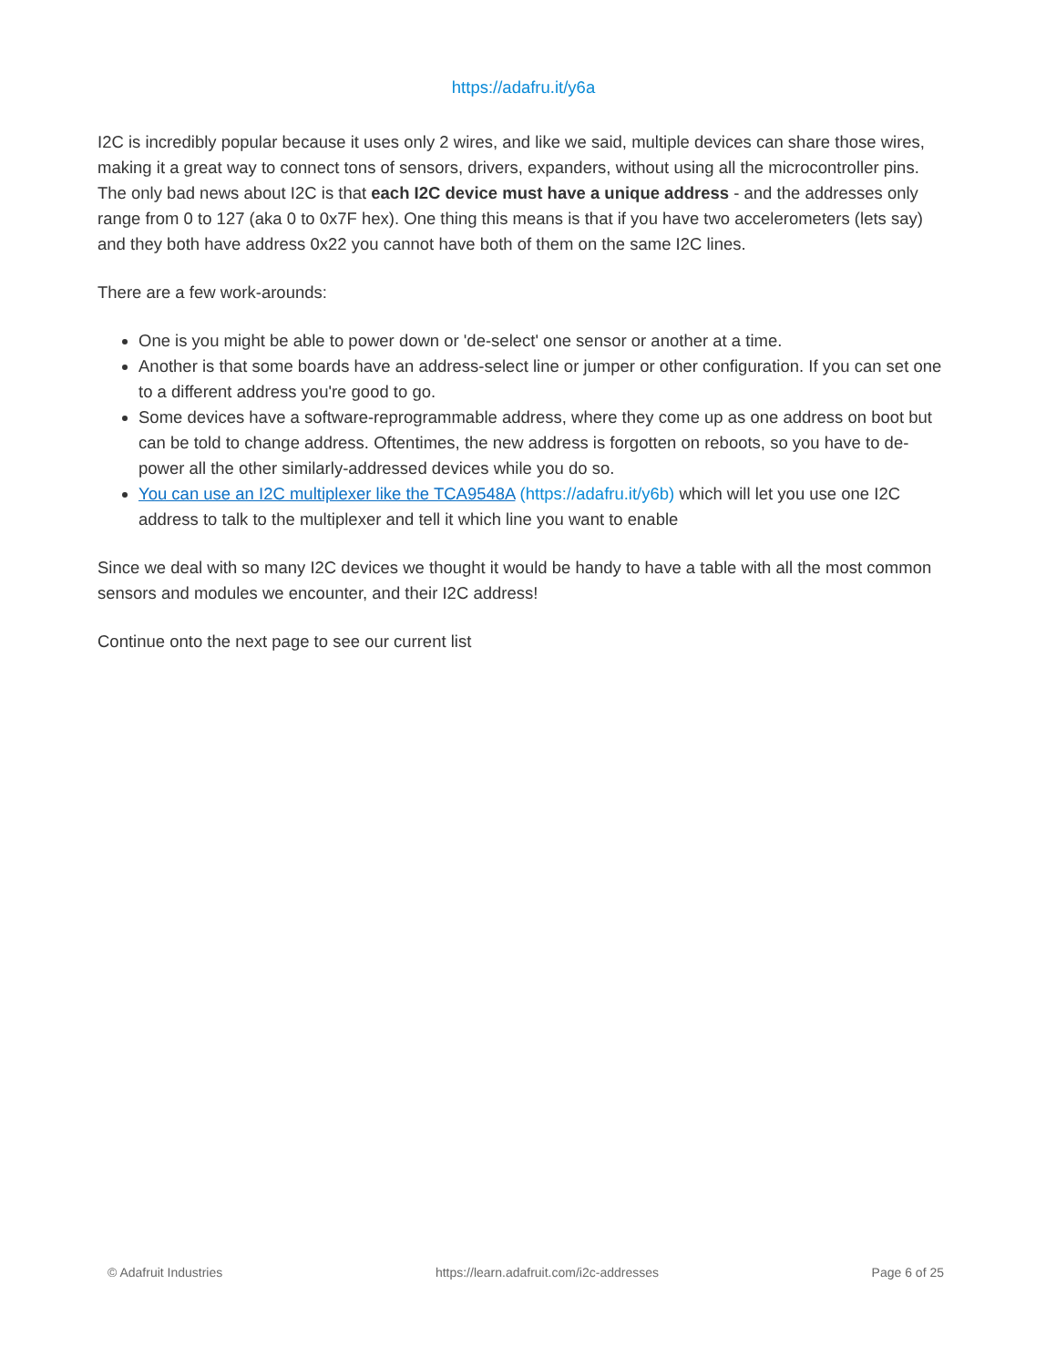https://adafru.it/y6a
I2C is incredibly popular because it uses only 2 wires, and like we said, multiple devices can share those wires, making it a great way to connect tons of sensors, drivers, expanders, without using all the microcontroller pins. The only bad news about I2C is that each I2C device must have a unique address - and the addresses only range from 0 to 127 (aka 0 to 0x7F hex). One thing this means is that if you have two accelerometers (lets say) and they both have address 0x22 you cannot have both of them on the same I2C lines.
There are a few work-arounds:
One is you might be able to power down or 'de-select' one sensor or another at a time.
Another is that some boards have an address-select line or jumper or other configuration. If you can set one to a different address you're good to go.
Some devices have a software-reprogrammable address, where they come up as one address on boot but can be told to change address. Oftentimes, the new address is forgotten on reboots, so you have to de-power all the other similarly-addressed devices while you do so.
You can use an I2C multiplexer like the TCA9548A (https://adafru.it/y6b) which will let you use one I2C address to talk to the multiplexer and tell it which line you want to enable
Since we deal with so many I2C devices we thought it would be handy to have a table with all the most common sensors and modules we encounter, and their I2C address!
Continue onto the next page to see our current list
© Adafruit Industries https://learn.adafruit.com/i2c-addresses Page 6 of 25